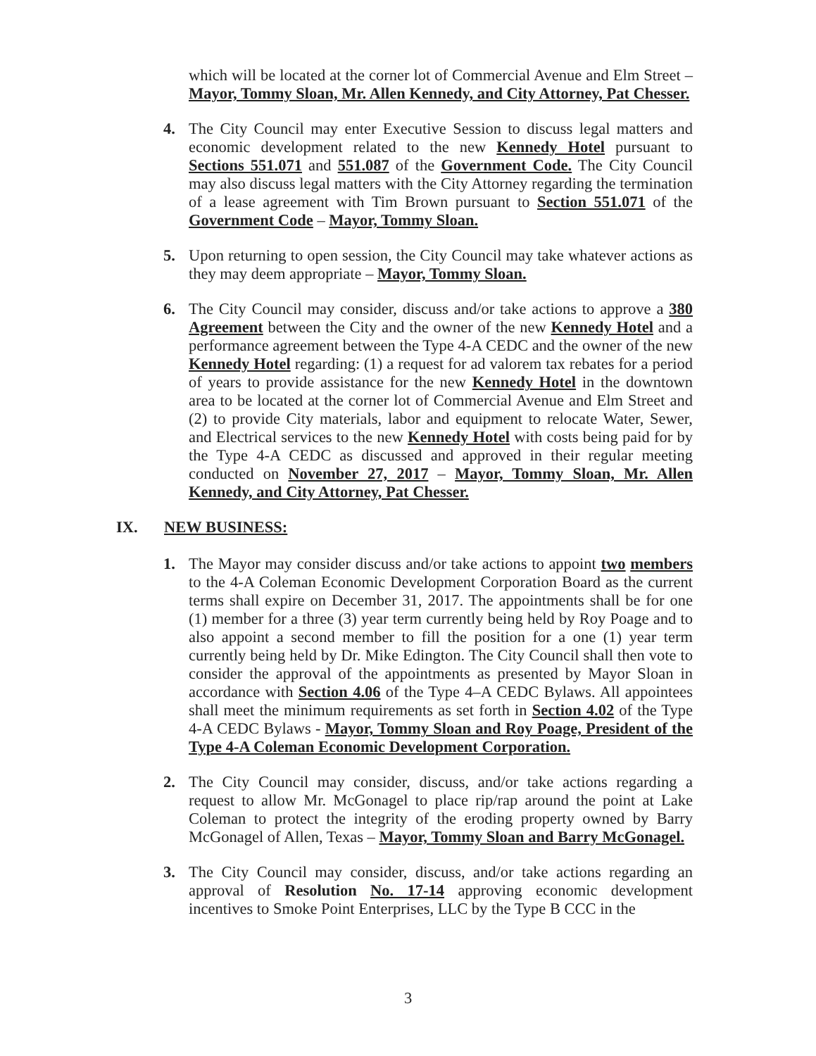which will be located at the corner lot of Commercial Avenue and Elm Street – Mayor, Tommy Sloan, Mr. Allen Kennedy, and City Attorney, Pat Chesser.
4. The City Council may enter Executive Session to discuss legal matters and economic development related to the new Kennedy Hotel pursuant to Sections 551.071 and 551.087 of the Government Code. The City Council may also discuss legal matters with the City Attorney regarding the termination of a lease agreement with Tim Brown pursuant to Section 551.071 of the Government Code – Mayor, Tommy Sloan.
5. Upon returning to open session, the City Council may take whatever actions as they may deem appropriate – Mayor, Tommy Sloan.
6. The City Council may consider, discuss and/or take actions to approve a 380 Agreement between the City and the owner of the new Kennedy Hotel and a performance agreement between the Type 4-A CEDC and the owner of the new Kennedy Hotel regarding: (1) a request for ad valorem tax rebates for a period of years to provide assistance for the new Kennedy Hotel in the downtown area to be located at the corner lot of Commercial Avenue and Elm Street and (2) to provide City materials, labor and equipment to relocate Water, Sewer, and Electrical services to the new Kennedy Hotel with costs being paid for by the Type 4-A CEDC as discussed and approved in their regular meeting conducted on November 27, 2017 – Mayor, Tommy Sloan, Mr. Allen Kennedy, and City Attorney, Pat Chesser.
IX. NEW BUSINESS:
1. The Mayor may consider discuss and/or take actions to appoint two members to the 4-A Coleman Economic Development Corporation Board as the current terms shall expire on December 31, 2017. The appointments shall be for one (1) member for a three (3) year term currently being held by Roy Poage and to also appoint a second member to fill the position for a one (1) year term currently being held by Dr. Mike Edington. The City Council shall then vote to consider the approval of the appointments as presented by Mayor Sloan in accordance with Section 4.06 of the Type 4–A CEDC Bylaws. All appointees shall meet the minimum requirements as set forth in Section 4.02 of the Type 4-A CEDC Bylaws - Mayor, Tommy Sloan and Roy Poage, President of the Type 4-A Coleman Economic Development Corporation.
2. The City Council may consider, discuss, and/or take actions regarding a request to allow Mr. McGonagel to place rip/rap around the point at Lake Coleman to protect the integrity of the eroding property owned by Barry McGonagel of Allen, Texas – Mayor, Tommy Sloan and Barry McGonagel.
3. The City Council may consider, discuss, and/or take actions regarding an approval of Resolution No. 17-14 approving economic development incentives to Smoke Point Enterprises, LLC by the Type B CCC in the
3